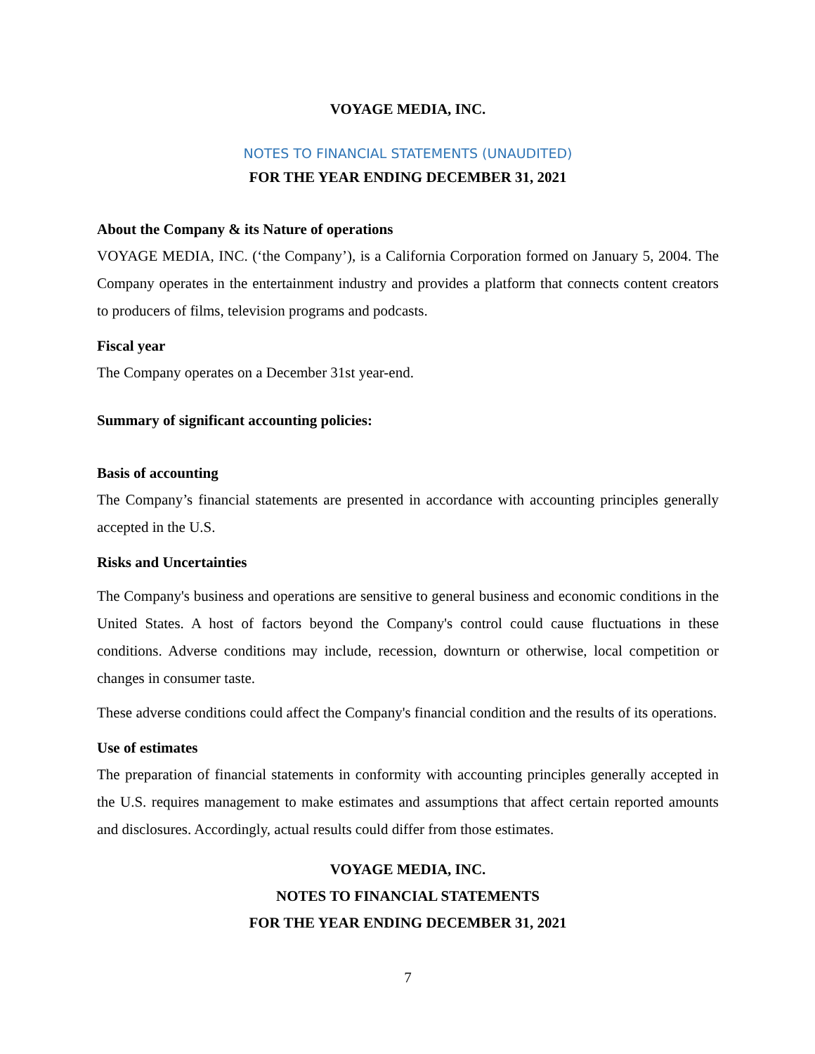VOYAGE MEDIA, INC.
NOTES TO FINANCIAL STATEMENTS (UNAUDITED)
FOR THE YEAR ENDING DECEMBER 31, 2021
About the Company & its Nature of operations
VOYAGE MEDIA, INC. (‘the Company’), is a California Corporation formed on January 5, 2004. The Company operates in the entertainment industry and provides a platform that connects content creators to producers of films, television programs and podcasts.
Fiscal year
The Company operates on a December 31st year-end.
Summary of significant accounting policies:
Basis of accounting
The Company’s financial statements are presented in accordance with accounting principles generally accepted in the U.S.
Risks and Uncertainties
The Company's business and operations are sensitive to general business and economic conditions in the United States. A host of factors beyond the Company's control could cause fluctuations in these conditions. Adverse conditions may include, recession, downturn or otherwise, local competition or changes in consumer taste.
These adverse conditions could affect the Company's financial condition and the results of its operations.
Use of estimates
The preparation of financial statements in conformity with accounting principles generally accepted in the U.S. requires management to make estimates and assumptions that affect certain reported amounts and disclosures. Accordingly, actual results could differ from those estimates.
VOYAGE MEDIA, INC.
NOTES TO FINANCIAL STATEMENTS
FOR THE YEAR ENDING DECEMBER 31, 2021
7